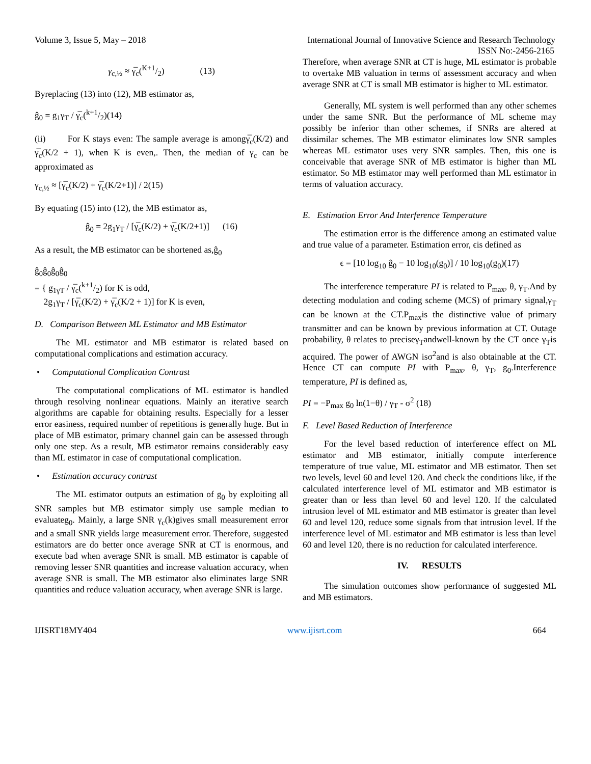Volume 3, Issue 5, May – 2018 International Journal of Innovative Science and Research Technology
ISSN No:-2456-2165
γ<sub>c,½</sub> ≈ γ̅<sub>c</sub>(K+1/2) (13)
Byreplacing (13) into (12), MB estimator as,
ĝ<sub>0</sub> = g<sub>1</sub>γ<sub>T</sub> / γ̅<sub>c</sub>(k+1/2)(14)
(ii) For K stays even: The sample average is amongγ̅<sub>c</sub>(K/2) and γ̅<sub>c</sub>(K/2 + 1), when K is even,. Then, the median of γ<sub>c</sub> can be approximated as
γ<sub>c,½</sub> ≈ [γ̅<sub>c</sub>(K/2) + γ̅<sub>c</sub>(K/2+1)] / 2(15)
By equating (15) into (12), the MB estimator as,
ĝ<sub>0</sub> = 2g<sub>1</sub>γ<sub>T</sub> / [γ̅<sub>c</sub>(K/2) + γ̅<sub>c</sub>(K/2+1)] (16)
As a result, the MB estimator can be shortened as,ĝ<sub>0</sub>
ĝ<sub>0</sub>ĝ<sub>0</sub>ĝ<sub>0</sub>ĝ<sub>0</sub>
= { g<sub>1γT</sub> / γ̅<sub>c</sub>(k+1/2) for K is odd,
2g<sub>1</sub>γ<sub>T</sub> / [γ̅<sub>c</sub>(K/2) + γ̅<sub>c</sub>(K/2 + 1)] for K is even,
D. Comparison Between ML Estimator and MB Estimator
The ML estimator and MB estimator is related based on computational complications and estimation accuracy.
• Computational Complication Contrast
The computational complications of ML estimator is handled through resolving nonlinear equations. Mainly an iterative search algorithms are capable for obtaining results. Especially for a lesser error easiness, required number of repetitions is generally huge. But in place of MB estimator, primary channel gain can be assessed through only one step. As a result, MB estimator remains considerably easy than ML estimator in case of computational complication.
• Estimation accuracy contrast
The ML estimator outputs an estimation of g<sub>0</sub> by exploiting all SNR samples but MB estimator simply use sample median to evaluateg<sub>0</sub>. Mainly, a large SNR γ<sub>c</sub>(k)gives small measurement error and a small SNR yields large measurement error. Therefore, suggested estimators are do better once average SNR at CT is enormous, and execute bad when average SNR is small. MB estimator is capable of removing lesser SNR quantities and increase valuation accuracy, when average SNR is small. The MB estimator also eliminates large SNR quantities and reduce valuation accuracy, when average SNR is large.
Therefore, when average SNR at CT is huge, ML estimator is probable to overtake MB valuation in terms of assessment accuracy and when average SNR at CT is small MB estimator is higher to ML estimator.
Generally, ML system is well performed than any other schemes under the same SNR. But the performance of ML scheme may possibly be inferior than other schemes, if SNRs are altered at dissimilar schemes. The MB estimator eliminates low SNR samples whereas ML estimator uses very SNR samples. Then, this one is conceivable that average SNR of MB estimator is higher than ML estimator. So MB estimator may well performed than ML estimator in terms of valuation accuracy.
E. Estimation Error And Interference Temperature
The estimation error is the difference among an estimated value and true value of a parameter. Estimation error, ϵis defined as
ϵ = [10 log<sub>10</sub> ĝ<sub>0</sub> − 10 log<sub>10</sub>(g<sub>0</sub>)] / 10 log<sub>10</sub>(g<sub>0</sub>)(17)
The interference temperature PI is related to P<sub>max</sub>, θ, γ<sub>T</sub>.And by detecting modulation and coding scheme (MCS) of primary signal,γ<sub>T</sub> can be known at the CT.P<sub>max</sub>is the distinctive value of primary transmitter and can be known by previous information at CT. Outage probability, θ relates to preciseγ<sub>T</sub>andwell-known by the CT once γ<sub>T</sub>is acquired. The power of AWGN isσ<sup>2</sup>and is also obtainable at the CT. Hence CT can compute PI with P<sub>max</sub>, θ, γ<sub>T</sub>, g<sub>0</sub>.Interference temperature, PI is defined as,
PI = −P<sub>max</sub> g<sub>0</sub> ln(1−θ) / γ<sub>T</sub> - σ<sup>2</sup> (18)
F. Level Based Reduction of Interference
For the level based reduction of interference effect on ML estimator and MB estimator, initially compute interference temperature of true value, ML estimator and MB estimator. Then set two levels, level 60 and level 120. And check the conditions like, if the calculated interference level of ML estimator and MB estimator is greater than or less than level 60 and level 120. If the calculated intrusion level of ML estimator and MB estimator is greater than level 60 and level 120, reduce some signals from that intrusion level. If the interference level of ML estimator and MB estimator is less than level 60 and level 120, there is no reduction for calculated interference.
IV. RESULTS
The simulation outcomes show performance of suggested ML and MB estimators.
IJISRT18MY404 www.ijisrt.com 664